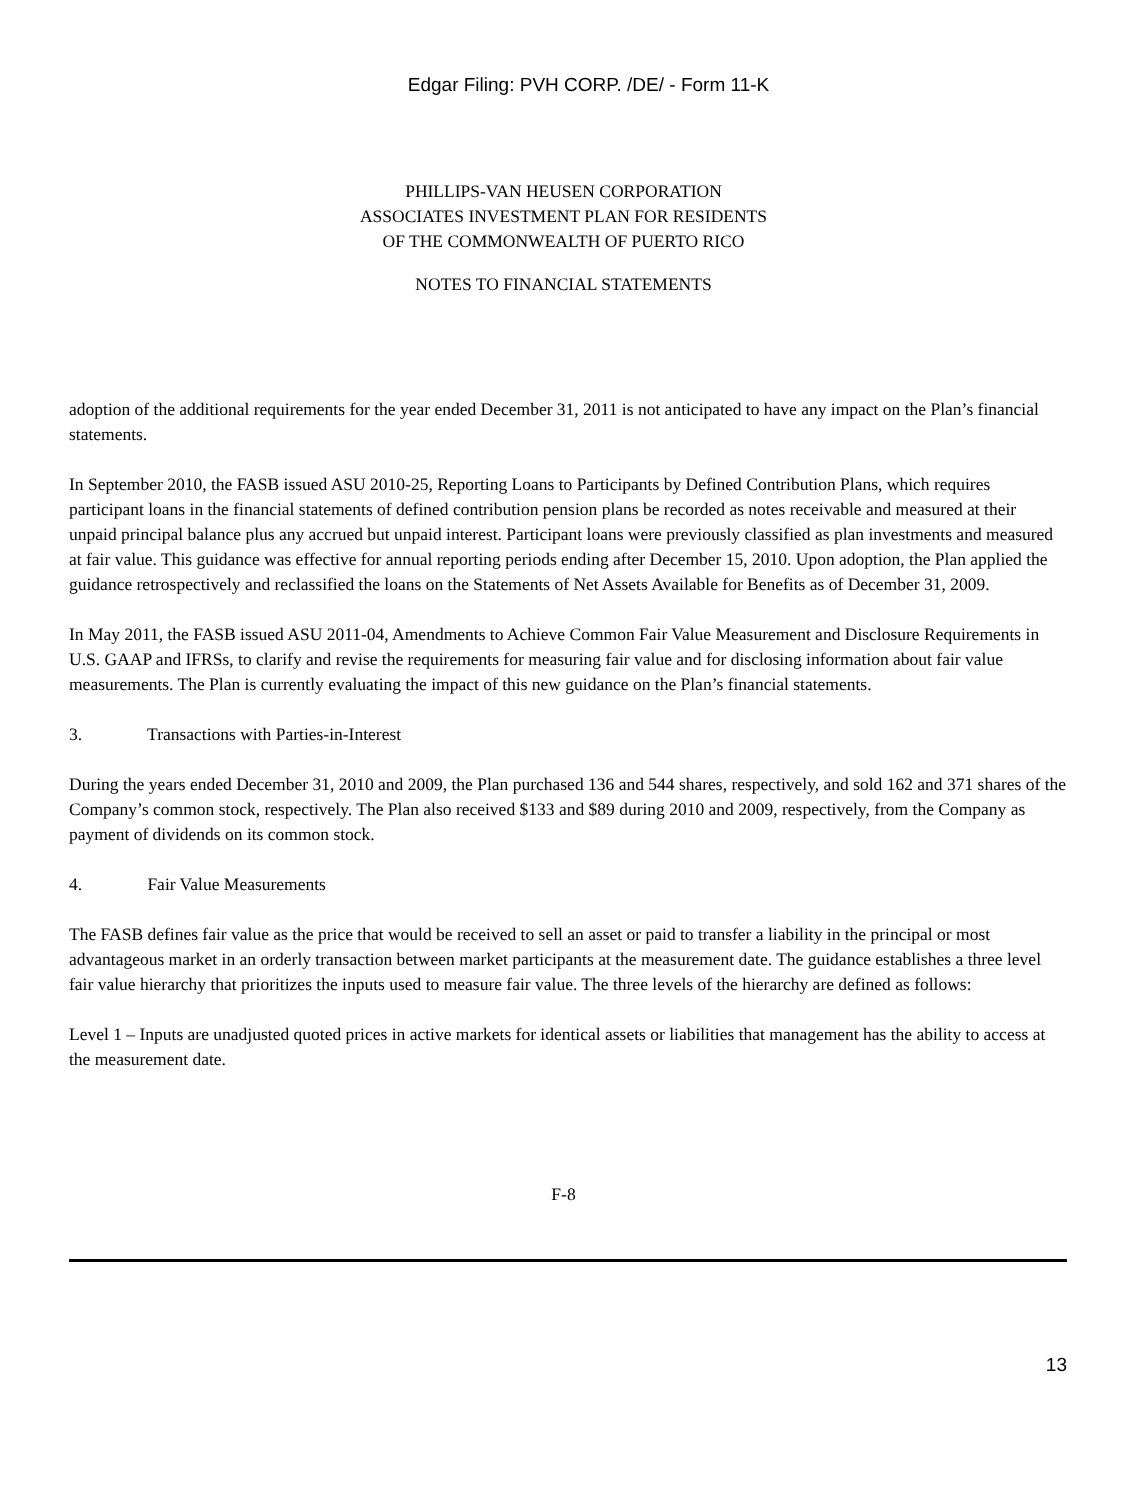Edgar Filing: PVH CORP. /DE/ - Form 11-K
PHILLIPS-VAN HEUSEN CORPORATION
ASSOCIATES INVESTMENT PLAN FOR RESIDENTS
OF THE COMMONWEALTH OF PUERTO RICO
NOTES TO FINANCIAL STATEMENTS
adoption of the additional requirements for the year ended December 31, 2011 is not anticipated to have any impact on the Plan’s financial statements.
In September 2010, the FASB issued ASU 2010-25, Reporting Loans to Participants by Defined Contribution Plans, which requires participant loans in the financial statements of defined contribution pension plans be recorded as notes receivable and measured at their unpaid principal balance plus any accrued but unpaid interest. Participant loans were previously classified as plan investments and measured at fair value. This guidance was effective for annual reporting periods ending after December 15, 2010. Upon adoption, the Plan applied the guidance retrospectively and reclassified the loans on the Statements of Net Assets Available for Benefits as of December 31, 2009.
In May 2011, the FASB issued ASU 2011-04, Amendments to Achieve Common Fair Value Measurement and Disclosure Requirements in U.S. GAAP and IFRSs, to clarify and revise the requirements for measuring fair value and for disclosing information about fair value measurements. The Plan is currently evaluating the impact of this new guidance on the Plan’s financial statements.
3. Transactions with Parties-in-Interest
During the years ended December 31, 2010 and 2009, the Plan purchased 136 and 544 shares, respectively, and sold 162 and 371 shares of the Company’s common stock, respectively. The Plan also received $133 and $89 during 2010 and 2009, respectively, from the Company as payment of dividends on its common stock.
4. Fair Value Measurements
The FASB defines fair value as the price that would be received to sell an asset or paid to transfer a liability in the principal or most advantageous market in an orderly transaction between market participants at the measurement date. The guidance establishes a three level fair value hierarchy that prioritizes the inputs used to measure fair value. The three levels of the hierarchy are defined as follows:
Level 1 – Inputs are unadjusted quoted prices in active markets for identical assets or liabilities that management has the ability to access at the measurement date.
F-8
13